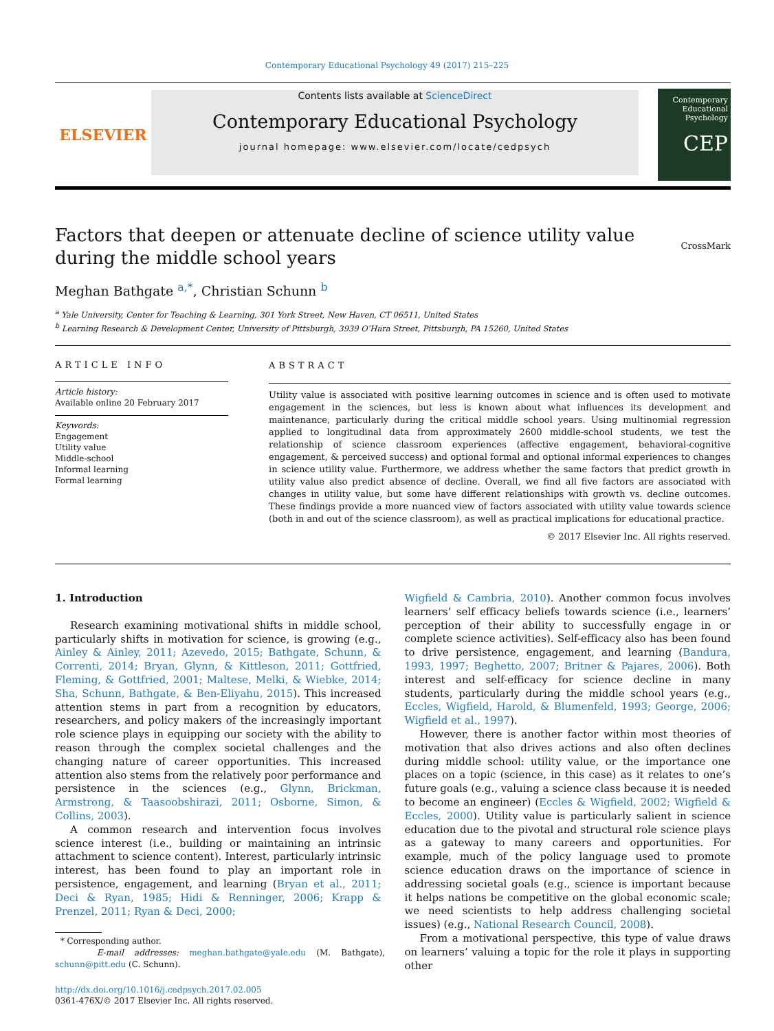Contemporary Educational Psychology 49 (2017) 215–225
ELSEVIER
Contents lists available at ScienceDirect
Contemporary Educational Psychology
journal homepage: www.elsevier.com/locate/cedpsych
Contemporary Educational Psychology
CEP
CrossMark
Factors that deepen or attenuate decline of science utility value during the middle school years
Meghan Bathgate <sup>a,*</sup>, Christian Schunn <sup>b</sup>
<sup>a</sup> Yale University, Center for Teaching & Learning, 301 York Street, New Haven, CT 06511, United States
<sup>b</sup> Learning Research & Development Center, University of Pittsburgh, 3939 O’Hara Street, Pittsburgh, PA 15260, United States
ARTICLE INFO
Article history:
Available online 20 February 2017
Keywords:
Engagement
Utility value
Middle-school
Informal learning
Formal learning
ABSTRACT
Utility value is associated with positive learning outcomes in science and is often used to motivate engagement in the sciences, but less is known about what influences its development and maintenance, particularly during the critical middle school years. Using multinomial regression applied to longitudinal data from approximately 2600 middle-school students, we test the relationship of science classroom experiences (affective engagement, behavioral-cognitive engagement, & perceived success) and optional formal and optional informal experiences to changes in science utility value. Furthermore, we address whether the same factors that predict growth in utility value also predict absence of decline. Overall, we find all five factors are associated with changes in utility value, but some have different relationships with growth vs. decline outcomes. These findings provide a more nuanced view of factors associated with utility value towards science (both in and out of the science classroom), as well as practical implications for educational practice.
© 2017 Elsevier Inc. All rights reserved.
1. Introduction
Research examining motivational shifts in middle school, particularly shifts in motivation for science, is growing (e.g., Ainley & Ainley, 2011; Azevedo, 2015; Bathgate, Schunn, & Correnti, 2014; Bryan, Glynn, & Kittleson, 2011; Gottfried, Fleming, & Gottfried, 2001; Maltese, Melki, & Wiebke, 2014; Sha, Schunn, Bathgate, & Ben-Eliyahu, 2015). This increased attention stems in part from a recognition by educators, researchers, and policy makers of the increasingly important role science plays in equipping our society with the ability to reason through the complex societal challenges and the changing nature of career opportunities. This increased attention also stems from the relatively poor performance and persistence in the sciences (e.g., Glynn, Brickman, Armstrong, & Taasoobshirazi, 2011; Osborne, Simon, & Collins, 2003).
A common research and intervention focus involves science interest (i.e., building or maintaining an intrinsic attachment to science content). Interest, particularly intrinsic interest, has been found to play an important role in persistence, engagement, and learning (Bryan et al., 2011; Deci & Ryan, 1985; Hidi & Renninger, 2006; Krapp & Prenzel, 2011; Ryan & Deci, 2000;
* Corresponding author.
E-mail addresses: meghan.bathgate@yale.edu (M. Bathgate), schunn@pitt.edu (C. Schunn).
http://dx.doi.org/10.1016/j.cedpsych.2017.02.005
0361-476X/© 2017 Elsevier Inc. All rights reserved.
Wigfield & Cambria, 2010). Another common focus involves learners’ self efficacy beliefs towards science (i.e., learners’ perception of their ability to successfully engage in or complete science activities). Self-efficacy also has been found to drive persistence, engagement, and learning (Bandura, 1993, 1997; Beghetto, 2007; Britner & Pajares, 2006). Both interest and self-efficacy for science decline in many students, particularly during the middle school years (e.g., Eccles, Wigfield, Harold, & Blumenfeld, 1993; George, 2006; Wigfield et al., 1997).
However, there is another factor within most theories of motivation that also drives actions and also often declines during middle school: utility value, or the importance one places on a topic (science, in this case) as it relates to one’s future goals (e.g., valuing a science class because it is needed to become an engineer) (Eccles & Wigfield, 2002; Wigfield & Eccles, 2000). Utility value is particularly salient in science education due to the pivotal and structural role science plays as a gateway to many careers and opportunities. For example, much of the policy language used to promote science education draws on the importance of science in addressing societal goals (e.g., science is important because it helps nations be competitive on the global economic scale; we need scientists to help address challenging societal issues) (e.g., National Research Council, 2008).
From a motivational perspective, this type of value draws on learners’ valuing a topic for the role it plays in supporting other